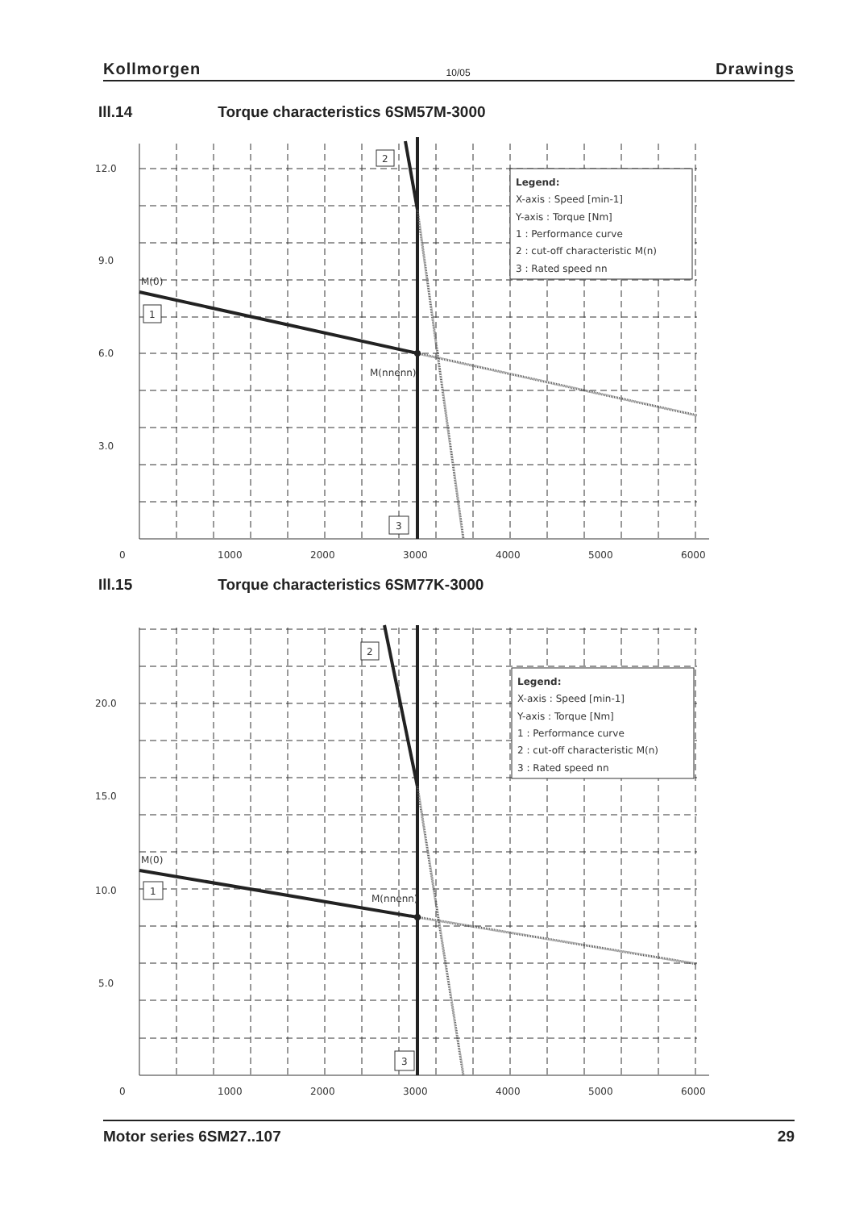Kollmorgen 10/05 Drawings
Ill.14 Torque characteristics 6SM57M-3000
12.0
9.0
6.0
3.0
0
1000
2000
3000
4000
5000
6000
M(0)
M(nnenn)
2
1
3
Legend:
X-axis : Speed [min-1]
Y-axis : Torque [Nm]
1 : Performance curve
2 : cut-off characteristic M(n)
3 : Rated speed nn
Ill.15 Torque characteristics 6SM77K-3000
20.0
15.0
10.0
5.0
0
1000
2000
3000
4000
5000
6000
M(0)
M(nnenn)
2
1
3
Legend:
X-axis : Speed [min-1]
Y-axis : Torque [Nm]
1 : Performance curve
2 : cut-off characteristic M(n)
3 : Rated speed nn
Motor series 6SM27..107 29